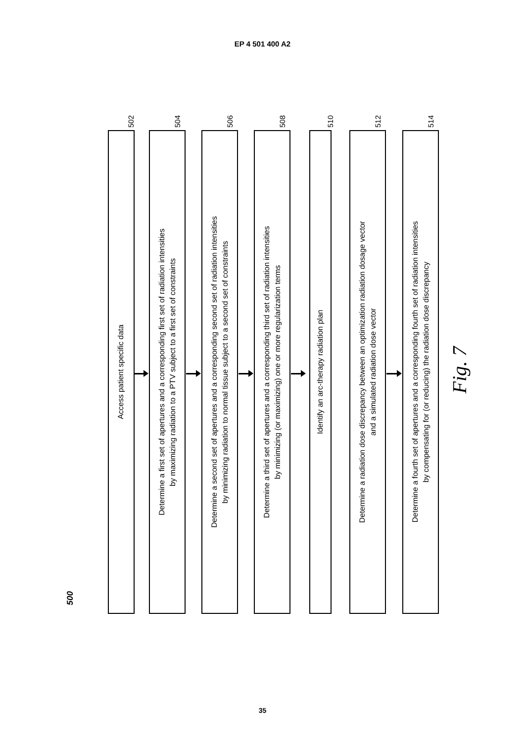EP 4 501 400 A2
500
502
Access patient specific data
504
Determine a first set of apertures and a corresponding first set of radiation intensities
by maximizing radiation to a PTV subject to a first set of constraints
506
Determine a second set of apertures and a corresponding second set of radiation intensities
by minimizing radiation to normal tissue subject to a second set of constraints
508
Determine a third set of apertures and a corresponding third set of radiation intensities
by minimizing (or maximizing) one or more regularization terms
510
Identify an arc-therapy radiation plan
512
Determine a radiation dose discrepancy between an optimization radiation dosage vector
and a simulated radiation dose vector
514
Determine a fourth set of apertures and a corresponding fourth set of radiation intensities
by compensating for (or reducing) the radiation dose discrepancy
Fig. 7
35